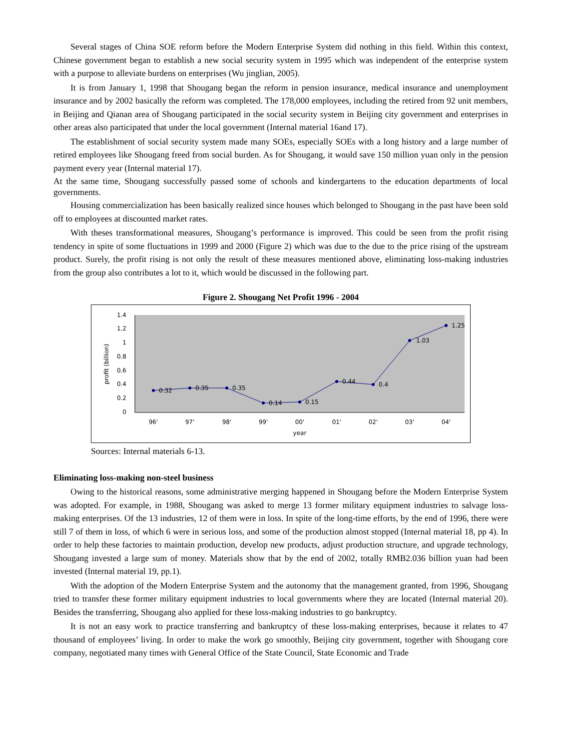Several stages of China SOE reform before the Modern Enterprise System did nothing in this field. Within this context, Chinese government began to establish a new social security system in 1995 which was independent of the enterprise system with a purpose to alleviate burdens on enterprises (Wu jinglian, 2005).
It is from January 1, 1998 that Shougang began the reform in pension insurance, medical insurance and unemployment insurance and by 2002 basically the reform was completed. The 178,000 employees, including the retired from 92 unit members, in Beijing and Qianan area of Shougang participated in the social security system in Beijing city government and enterprises in other areas also participated that under the local government (Internal material 16and 17).
The establishment of social security system made many SOEs, especially SOEs with a long history and a large number of retired employees like Shougang freed from social burden. As for Shougang, it would save 150 million yuan only in the pension payment every year (Internal material 17).
At the same time, Shougang successfully passed some of schools and kindergartens to the education departments of local governments.
Housing commercialization has been basically realized since houses which belonged to Shougang in the past have been sold off to employees at discounted market rates.
With theses transformational measures, Shougang’s performance is improved. This could be seen from the profit rising tendency in spite of some fluctuations in 1999 and 2000 (Figure 2) which was due to the due to the price rising of the upstream product. Surely, the profit rising is not only the result of these measures mentioned above, eliminating loss-making industries from the group also contributes a lot to it, which would be discussed in the following part.
Figure 2. Shougang Net Profit 1996 - 2004
1.4
1.2
1
0.8
0.6
0.4
0.2
0
profit (billion)
0.32
0.35
0.35
0.14
0.15
0.44
0.4
1.03
1.25
96'
97'
98'
99'
00'
01'
02'
03'
04'
year
Sources: Internal materials 6-13.
Eliminating loss-making non-steel business
Owing to the historical reasons, some administrative merging happened in Shougang before the Modern Enterprise System was adopted. For example, in 1988, Shougang was asked to merge 13 former military equipment industries to salvage loss-making enterprises. Of the 13 industries, 12 of them were in loss. In spite of the long-time efforts, by the end of 1996, there were still 7 of them in loss, of which 6 were in serious loss, and some of the production almost stopped (Internal material 18, pp 4). In order to help these factories to maintain production, develop new products, adjust production structure, and upgrade technology, Shougang invested a large sum of money. Materials show that by the end of 2002, totally RMB2.036 billion yuan had been invested (Internal material 19, pp.1).
With the adoption of the Modern Enterprise System and the autonomy that the management granted, from 1996, Shougang tried to transfer these former military equipment industries to local governments where they are located (Internal material 20). Besides the transferring, Shougang also applied for these loss-making industries to go bankruptcy.
It is not an easy work to practice transferring and bankruptcy of these loss-making enterprises, because it relates to 47 thousand of employees’ living. In order to make the work go smoothly, Beijing city government, together with Shougang core company, negotiated many times with General Office of the State Council, State Economic and Trade